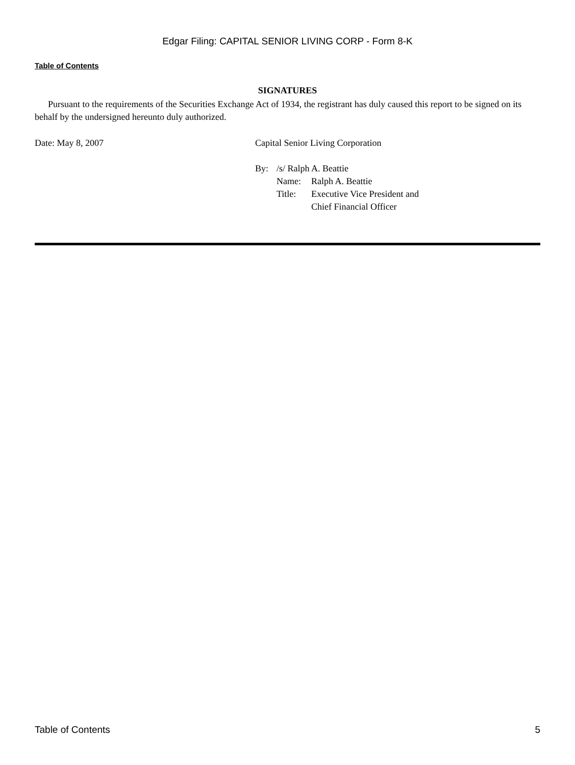Edgar Filing: CAPITAL SENIOR LIVING CORP - Form 8-K
Table of Contents
SIGNATURES
Pursuant to the requirements of the Securities Exchange Act of 1934, the registrant has duly caused this report to be signed on its behalf by the undersigned hereunto duly authorized.
| Date: May 8, 2007 | Capital Senior Living Corporation | | |
| | By: | /s/ Ralph A. Beattie | |
| | | Name: | Ralph A. Beattie |
| | | Title: | Executive Vice President and Chief Financial Officer |
Table of Contents 5